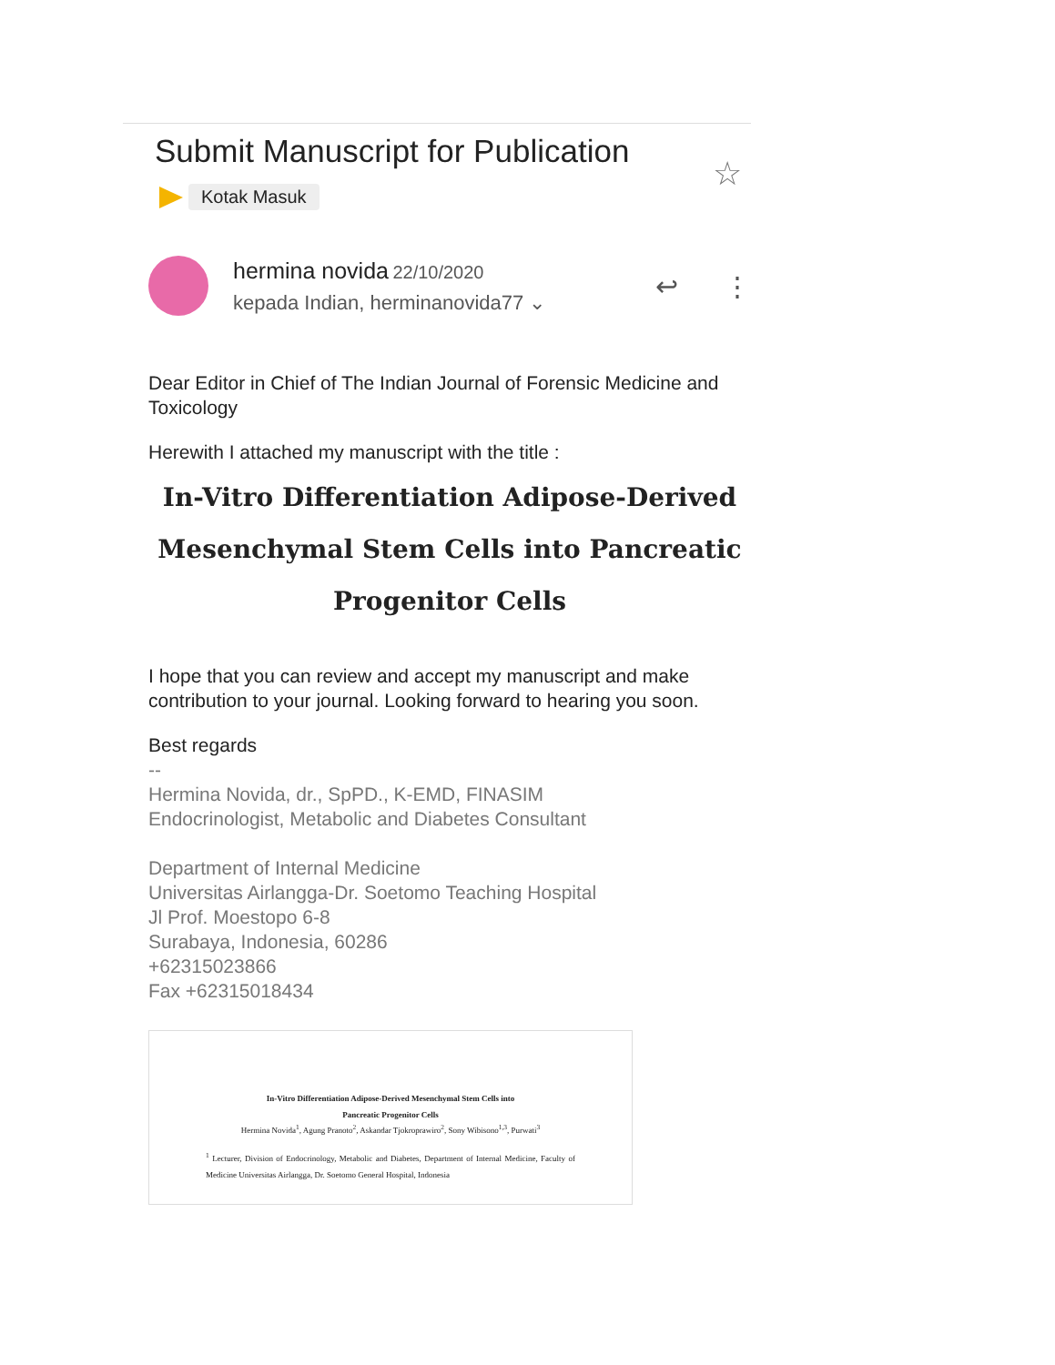Submit Manuscript for Publication
☆
Kotak Masuk
hermina novida 22/10/2020
kepada Indian, herminanovida77 ⌄
↩ ⋮
Dear Editor in Chief of The Indian Journal of Forensic Medicine and Toxicology
Herewith I attached my manuscript with the title :
In-Vitro Differentiation Adipose-Derived
Mesenchymal Stem Cells into Pancreatic
Progenitor Cells
I hope that you can review and accept my manuscript and make contribution to your journal. Looking forward to hearing you soon.
Best regards
--
Hermina Novida, dr., SpPD., K-EMD, FINASIM
Endocrinologist, Metabolic and Diabetes Consultant
Department of Internal Medicine
Universitas Airlangga-Dr. Soetomo Teaching Hospital
Jl Prof. Moestopo 6-8
Surabaya, Indonesia, 60286
+62315023866
Fax +62315018434
In-Vitro Differentiation Adipose-Derived Mesenchymal Stem Cells into
Pancreatic Progenitor Cells
Hermina Novida<sup>1</sup>, Agung Pranoto<sup>2</sup>, Askandar Tjokroprawiro<sup>2</sup>, Sony Wibisono<sup>1,3</sup>, Purwati<sup>3</sup>
<sup>1</sup> Lecturer, Division of Endocrinology, Metabolic and Diabetes, Department of Internal Medicine, Faculty of Medicine Universitas Airlangga, Dr. Soetomo General Hospital, Indonesia